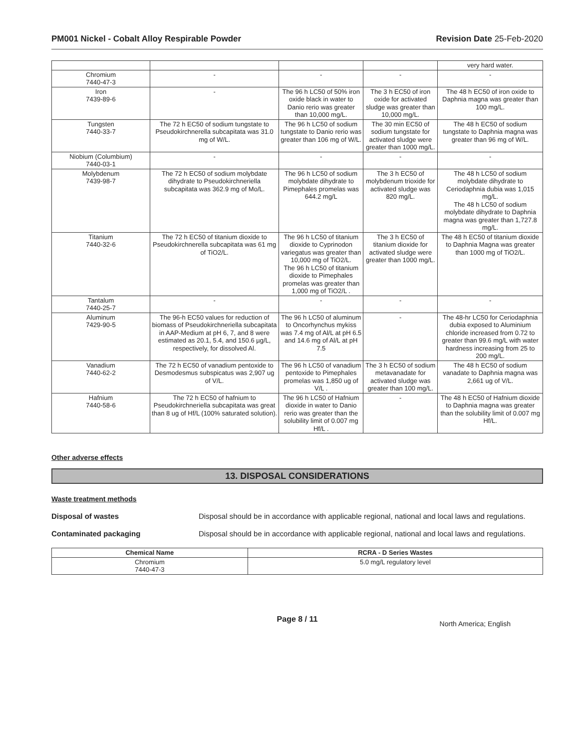PM001 Nickel - Cobalt Alloy Respirable Powder Revision Date 25-Feb-2020
| | | | | very hard water. |
| Chromium 7440-47-3 | - | - | - | - |
| Iron 7439-89-6 | - | The 96 h LC50 of 50% iron oxide black in water to Danio rerio was greater than 10,000 mg/L. | The 3 h EC50 of iron oxide for activated sludge was greater than 10,000 mg/L. | The 48 h EC50 of iron oxide to Daphnia magna was greater than 100 mg/L. |
| Tungsten 7440-33-7 | The 72 h EC50 of sodium tungstate to Pseudokirchnerella subcapitata was 31.0 mg of W/L. | The 96 h LC50 of sodium tungstate to Danio rerio was greater than 106 mg of W/L. | The 30 min EC50 of sodium tungstate for activated sludge were greater than 1000 mg/L. | The 48 h EC50 of sodium tungstate to Daphnia magna was greater than 96 mg of W/L. |
| Niobium (Columbium) 7440-03-1 | - | - | - | - |
| Molybdenum 7439-98-7 | The 72 h EC50 of sodium molybdate dihydrate to Pseudokirchneriella subcapitata was 362.9 mg of Mo/L. | The 96 h LC50 of sodium molybdate dihydrate to Pimephales promelas was 644.2 mg/L | The 3 h EC50 of molybdenum trioxide for activated sludge was 820 mg/L. | The 48 h LC50 of sodium molybdate dihydrate to Ceriodaphnia dubia was 1,015 mg/L. The 48 h LC50 of sodium molybdate dihydrate to Daphnia magna was greater than 1,727.8 mg/L. |
| Titanium 7440-32-6 | The 72 h EC50 of titanium dioxide to Pseudokirchnerella subcapitata was 61 mg of TiO2/L. | The 96 h LC50 of titanium dioxide to Cyprinodon variegatus was greater than 10,000 mg of TiO2/L. The 96 h LC50 of titanium dioxide to Pimephales promelas was greater than 1,000 mg of TiO2/L . | The 3 h EC50 of titanium dioxide for activated sludge were greater than 1000 mg/L. | The 48 h EC50 of titanium dioxide to Daphnia Magna was greater than 1000 mg of TiO2/L. |
| Tantalum 7440-25-7 | - | - | - | - |
| Aluminum 7429-90-5 | The 96-h EC50 values for reduction of biomass of Pseudokirchneriella subcapitata in AAP-Medium at pH 6, 7, and 8 were estimated as 20.1, 5.4, and 150.6 µg/L, respectively, for dissolved Al. | The 96 h LC50 of aluminum to Oncorhynchus mykiss was 7.4 mg of Al/L at pH 6.5 and 14.6 mg of Al/L at pH 7.5 | - | The 48-hr LC50 for Ceriodaphnia dubia exposed to Aluminium chloride increased from 0.72 to greater than 99.6 mg/L with water hardness increasing from 25 to 200 mg/L. |
| Vanadium 7440-62-2 | The 72 h EC50 of vanadium pentoxide to Desmodesmus subspicatus was 2,907 ug of V/L. | The 96 h LC50 of vanadium pentoxide to Pimephales promelas was 1,850 ug of V/L . | The 3 h EC50 of sodium metavanadate for activated sludge was greater than 100 mg/L. | The 48 h EC50 of sodium vanadate to Daphnia magna was 2,661 ug of V/L. |
| Hafnium 7440-58-6 | The 72 h EC50 of hafnium to Pseudokirchneriella subcapitata was great than 8 ug of Hf/L (100% saturated solution). | The 96 h LC50 of Hafnium dioxide in water to Danio rerio was greater than the solubility limit of 0.007 mg Hf/L . | - | The 48 h EC50 of Hafnium dioxide to Daphnia magna was greater than the solubility limit of 0.007 mg Hf/L. |
Other adverse effects
13. DISPOSAL CONSIDERATIONS
Waste treatment methods
Disposal of wastes Disposal should be in accordance with applicable regional, national and local laws and regulations.
Contaminated packaging Disposal should be in accordance with applicable regional, national and local laws and regulations.
| Chemical Name | RCRA - D Series Wastes |
| --- | --- |
| Chromium 7440-47-3 | 5.0 mg/L regulatory level |
Page 8 / 11
North America; English